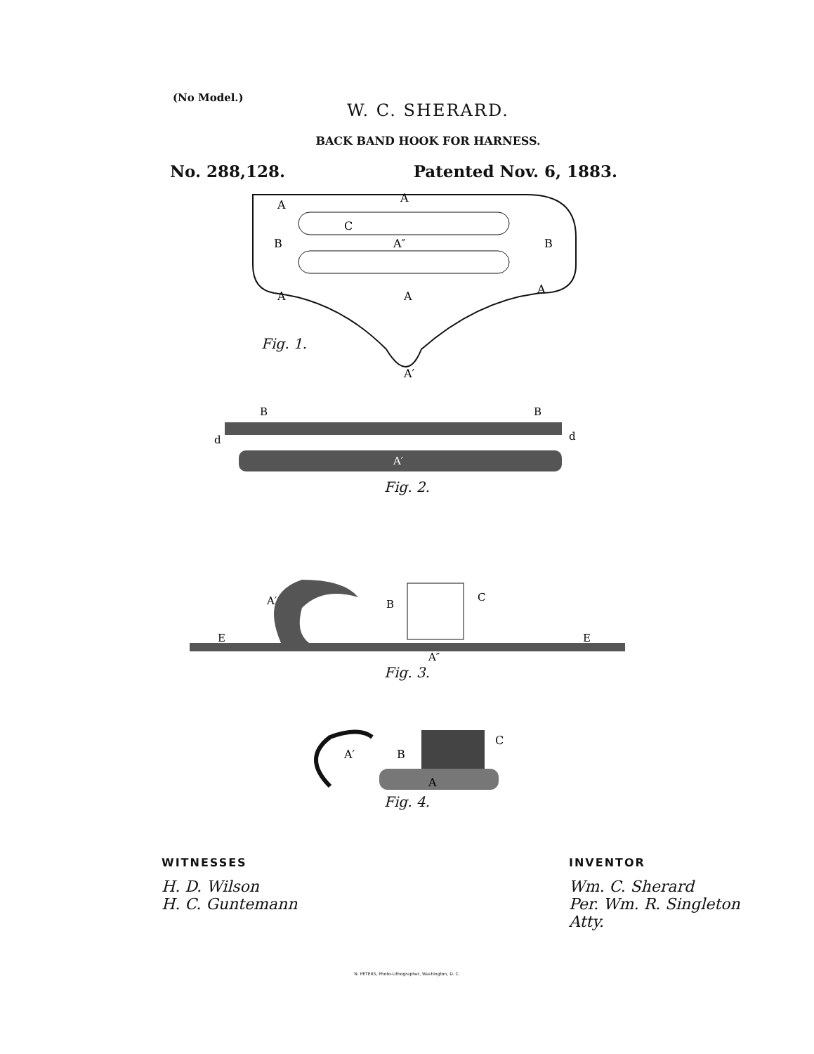(No Model.)
W. C. SHERARD.
BACK BAND HOOK FOR HARNESS.
No. 288,128. Patented Nov. 6, 1883.
A
A
C
A″
A
A
A
A′
B
B
Fig. 1.
B
B
d
d
A′
Fig. 2.
A′
B
C
E
E
A″
Fig. 3.
A′
B
C
A
Fig. 4.
WITNESSES
H. D. Wilson
H. C. Guntemann
INVENTOR
Wm. C. Sherard
Per. Wm. R. Singleton
Atty.
N. PETERS, Photo-Lithographer, Washington, D. C.